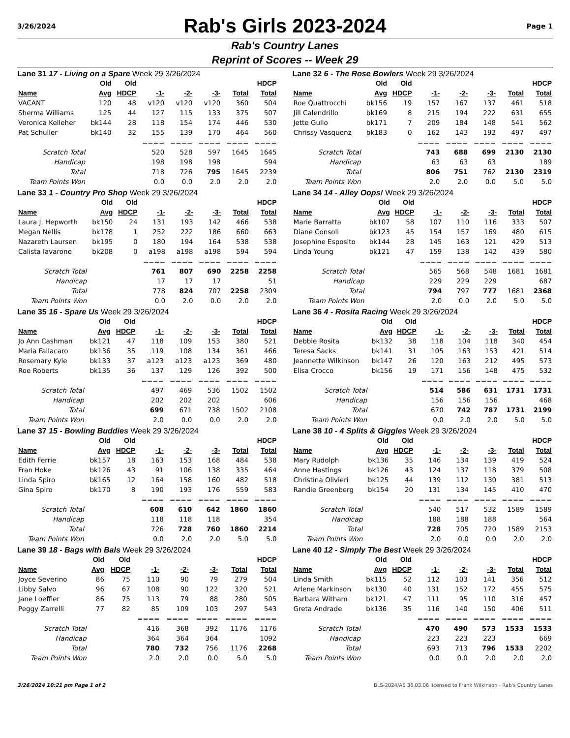3/26/2024
Rab's Girls 2023-2024
Page 1
Rab's Country Lanes
Reprint of Scores -- Week 29
Lane 31 17 - Living on a Spare Week 29 3/26/2024
| | Old | Old | | | | | HDCP |
| --- | --- | --- | --- | --- | --- | --- | --- |
| Name | Avg | HDCP | -1- | -2- | -3- | Total | Total |
| VACANT | 120 | 48 | v120 | v120 | v120 | 360 | 504 |
| Sherma Williams | 125 | 44 | 127 | 115 | 133 | 375 | 507 |
| Veronica Kelleher | bk144 | 28 | 118 | 154 | 174 | 446 | 530 |
| Pat Schuller | bk140 | 32 | 155 | 139 | 170 | 464 | 560 |
| | | | ==== | ==== | ==== | ==== | ==== |
| Scratch Total | | | 520 | 528 | 597 | 1645 | 1645 |
| Handicap | | | 198 | 198 | 198 | | 594 |
| Total | | | 718 | 726 | 795 | 1645 | 2239 |
| Team Points Won | | | 0.0 | 0.0 | 2.0 | 2.0 | 2.0 |
Lane 32 6 - The Rose Bowlers Week 29 3/26/2024
| | Old | Old | | | | | HDCP |
| --- | --- | --- | --- | --- | --- | --- | --- |
| Name | Avg | HDCP | -1- | -2- | -3- | Total | Total |
| Roe Quattrocchi | bk156 | 19 | 157 | 167 | 137 | 461 | 518 |
| Jill Calendrillo | bk169 | 8 | 215 | 194 | 222 | 631 | 655 |
| Jette Gullo | bk171 | 7 | 209 | 184 | 148 | 541 | 562 |
| Chrissy Vasquenz | bk183 | 0 | 162 | 143 | 192 | 497 | 497 |
| | | | ==== | ==== | ==== | ==== | ==== |
| Scratch Total | | | 743 | 688 | 699 | 2130 | 2130 |
| Handicap | | | 63 | 63 | 63 | | 189 |
| Total | | | 806 | 751 | 762 | 2130 | 2319 |
| Team Points Won | | | 2.0 | 2.0 | 0.0 | 5.0 | 5.0 |
Lane 33 1 - Country Pro Shop Week 29 3/26/2024
| | Old | Old | | | | | HDCP |
| --- | --- | --- | --- | --- | --- | --- | --- |
| Name | Avg | HDCP | -1- | -2- | -3- | Total | Total |
| Laura J. Hepworth | bk150 | 24 | 131 | 193 | 142 | 466 | 538 |
| Megan Nellis | bk178 | 1 | 252 | 222 | 186 | 660 | 663 |
| Nazareth Laursen | bk195 | 0 | 180 | 194 | 164 | 538 | 538 |
| Calista Iavarone | bk208 | 0 | a198 | a198 | a198 | 594 | 594 |
| | | | ==== | ==== | ==== | ==== | ==== |
| Scratch Total | | | 761 | 807 | 690 | 2258 | 2258 |
| Handicap | | | 17 | 17 | 17 | | 51 |
| Total | | | 778 | 824 | 707 | 2258 | 2309 |
| Team Points Won | | | 0.0 | 2.0 | 0.0 | 2.0 | 2.0 |
Lane 34 14 - Alley Oops! Week 29 3/26/2024
| | Old | Old | | | | | HDCP |
| --- | --- | --- | --- | --- | --- | --- | --- |
| Name | Avg | HDCP | -1- | -2- | -3- | Total | Total |
| Marie Barratta | bk107 | 58 | 107 | 110 | 116 | 333 | 507 |
| Diane Consoli | bk123 | 45 | 154 | 157 | 169 | 480 | 615 |
| Josephine Esposito | bk144 | 28 | 145 | 163 | 121 | 429 | 513 |
| Linda Young | bk121 | 47 | 159 | 138 | 142 | 439 | 580 |
| | | | ==== | ==== | ==== | ==== | ==== |
| Scratch Total | | | 565 | 568 | 548 | 1681 | 1681 |
| Handicap | | | 229 | 229 | 229 | | 687 |
| Total | | | 794 | 797 | 777 | 1681 | 2368 |
| Team Points Won | | | 2.0 | 0.0 | 2.0 | 5.0 | 5.0 |
Lane 35 16 - Spare Us Week 29 3/26/2024
| | Old | Old | | | | | HDCP |
| --- | --- | --- | --- | --- | --- | --- | --- |
| Name | Avg | HDCP | -1- | -2- | -3- | Total | Total |
| Jo Ann Cashman | bk121 | 47 | 118 | 109 | 153 | 380 | 521 |
| Maria Fallacaro | bk136 | 35 | 119 | 108 | 134 | 361 | 466 |
| Rosemary Kyle | bk133 | 37 | a123 | a123 | a123 | 369 | 480 |
| Roe Roberts | bk135 | 36 | 137 | 129 | 126 | 392 | 500 |
| | | | ==== | ==== | ==== | ==== | ==== |
| Scratch Total | | | 497 | 469 | 536 | 1502 | 1502 |
| Handicap | | | 202 | 202 | 202 | | 606 |
| Total | | | 699 | 671 | 738 | 1502 | 2108 |
| Team Points Won | | | 2.0 | 0.0 | 0.0 | 2.0 | 2.0 |
Lane 36 4 - Rosita Racing Week 29 3/26/2024
| | Old | Old | | | | | HDCP |
| --- | --- | --- | --- | --- | --- | --- | --- |
| Name | Avg | HDCP | -1- | -2- | -3- | Total | Total |
| Debbie Rosita | bk132 | 38 | 118 | 104 | 118 | 340 | 454 |
| Teresa Sacks | bk141 | 31 | 105 | 163 | 153 | 421 | 514 |
| Jeannette Wilkinson | bk147 | 26 | 120 | 163 | 212 | 495 | 573 |
| Elisa Crocco | bk156 | 19 | 171 | 156 | 148 | 475 | 532 |
| | | | ==== | ==== | ==== | ==== | ==== |
| Scratch Total | | | 514 | 586 | 631 | 1731 | 1731 |
| Handicap | | | 156 | 156 | 156 | | 468 |
| Total | | | 670 | 742 | 787 | 1731 | 2199 |
| Team Points Won | | | 0.0 | 2.0 | 2.0 | 5.0 | 5.0 |
Lane 37 15 - Bowling Buddies Week 29 3/26/2024
| | Old | Old | | | | | HDCP |
| --- | --- | --- | --- | --- | --- | --- | --- |
| Name | Avg | HDCP | -1- | -2- | -3- | Total | Total |
| Edith Ferrie | bk157 | 18 | 163 | 153 | 168 | 484 | 538 |
| Fran Hoke | bk126 | 43 | 91 | 106 | 138 | 335 | 464 |
| Linda Spiro | bk165 | 12 | 164 | 158 | 160 | 482 | 518 |
| Gina Spiro | bk170 | 8 | 190 | 193 | 176 | 559 | 583 |
| | | | ==== | ==== | ==== | ==== | ==== |
| Scratch Total | | | 608 | 610 | 642 | 1860 | 1860 |
| Handicap | | | 118 | 118 | 118 | | 354 |
| Total | | | 726 | 728 | 760 | 1860 | 2214 |
| Team Points Won | | | 0.0 | 2.0 | 2.0 | 5.0 | 5.0 |
Lane 38 10 - 4 Splits & Giggles Week 29 3/26/2024
| | Old | Old | | | | | HDCP |
| --- | --- | --- | --- | --- | --- | --- | --- |
| Name | Avg | HDCP | -1- | -2- | -3- | Total | Total |
| Mary Rudolph | bk136 | 35 | 146 | 134 | 139 | 419 | 524 |
| Anne Hastings | bk126 | 43 | 124 | 137 | 118 | 379 | 508 |
| Christina Olivieri | bk125 | 44 | 139 | 112 | 130 | 381 | 513 |
| Randie Greenberg | bk154 | 20 | 131 | 134 | 145 | 410 | 470 |
| | | | ==== | ==== | ==== | ==== | ==== |
| Scratch Total | | | 540 | 517 | 532 | 1589 | 1589 |
| Handicap | | | 188 | 188 | 188 | | 564 |
| Total | | | 728 | 705 | 720 | 1589 | 2153 |
| Team Points Won | | | 2.0 | 0.0 | 0.0 | 2.0 | 2.0 |
Lane 39 18 - Bags with Bals Week 29 3/26/2024
| | Old | Old | | | | | HDCP |
| --- | --- | --- | --- | --- | --- | --- | --- |
| Name | Avg | HDCP | -1- | -2- | -3- | Total | Total |
| Joyce Severino | 86 | 75 | 110 | 90 | 79 | 279 | 504 |
| Libby Salvo | 96 | 67 | 108 | 90 | 122 | 320 | 521 |
| Jane Loeffler | 86 | 75 | 113 | 79 | 88 | 280 | 505 |
| Peggy Zarrelli | 77 | 82 | 85 | 109 | 103 | 297 | 543 |
| | | | ==== | ==== | ==== | ==== | ==== |
| Scratch Total | | | 416 | 368 | 392 | 1176 | 1176 |
| Handicap | | | 364 | 364 | 364 | | 1092 |
| Total | | | 780 | 732 | 756 | 1176 | 2268 |
| Team Points Won | | | 2.0 | 2.0 | 0.0 | 5.0 | 5.0 |
Lane 40 12 - Simply The Best Week 29 3/26/2024
| | Old | Old | | | | | HDCP |
| --- | --- | --- | --- | --- | --- | --- | --- |
| Name | Avg | HDCP | -1- | -2- | -3- | Total | Total |
| Linda Smith | bk115 | 52 | 112 | 103 | 141 | 356 | 512 |
| Arlene Markinson | bk130 | 40 | 131 | 152 | 172 | 455 | 575 |
| Barbara Witham | bk121 | 47 | 111 | 95 | 110 | 316 | 457 |
| Greta Andrade | bk136 | 35 | 116 | 140 | 150 | 406 | 511 |
| | | | ==== | ==== | ==== | ==== | ==== |
| Scratch Total | | | 470 | 490 | 573 | 1533 | 1533 |
| Handicap | | | 223 | 223 | 223 | | 669 |
| Total | | | 693 | 713 | 796 | 1533 | 2202 |
| Team Points Won | | | 0.0 | 0.0 | 2.0 | 2.0 | 2.0 |
3/26/2024 10:21 pm Page 1 of 2 BLS-2024/AS 36.03.06 licensed to Frank Wilkinson - Rab's Country Lanes